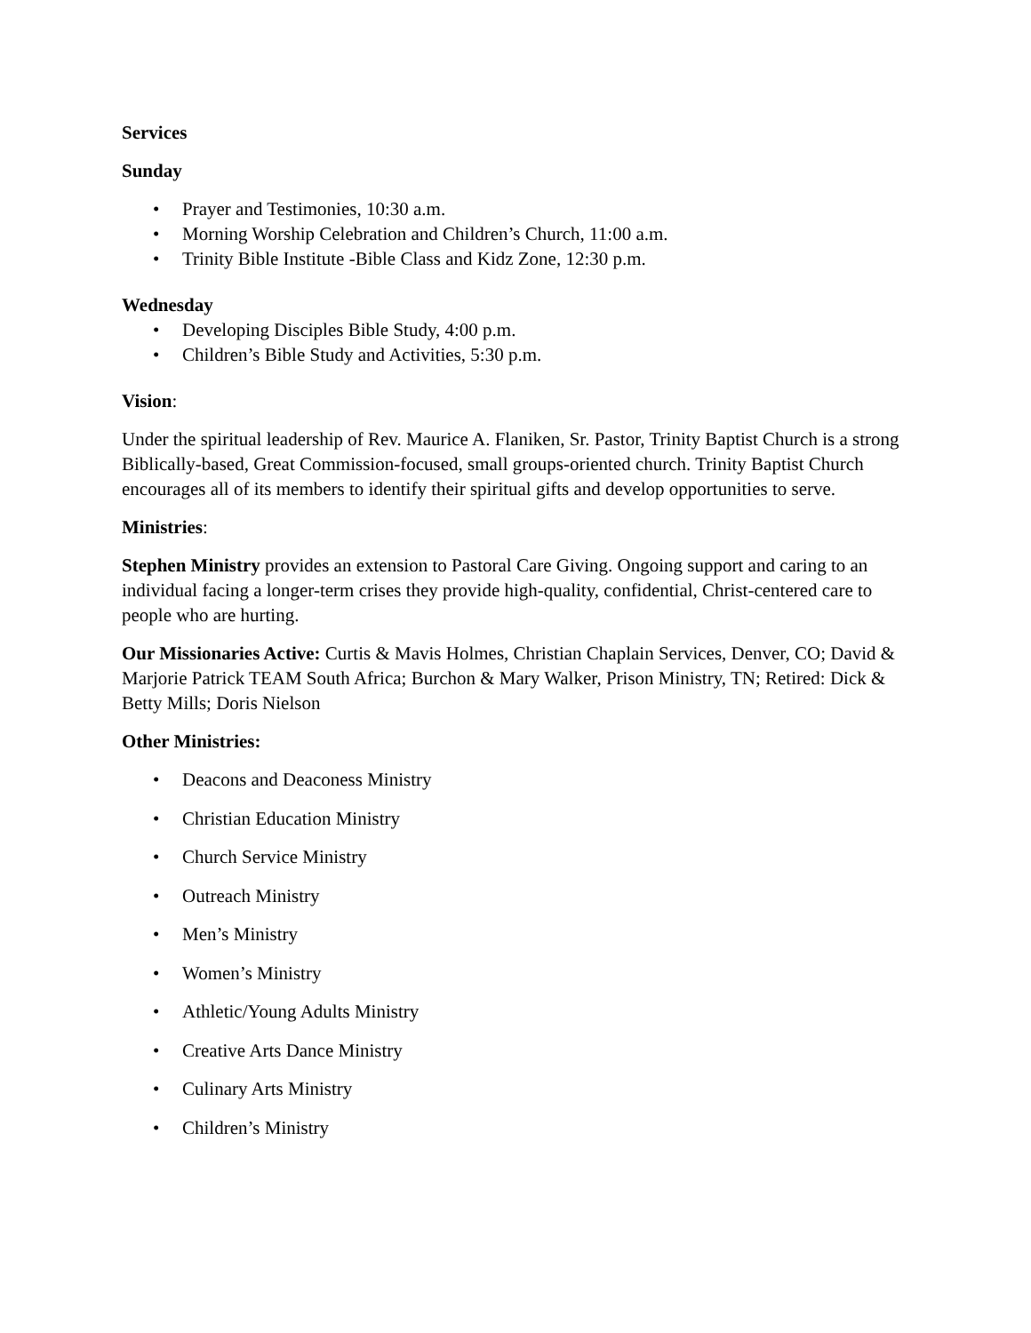Services
Sunday
• Prayer and Testimonies, 10:30 a.m.
• Morning Worship Celebration and Children’s Church, 11:00 a.m.
• Trinity Bible Institute -Bible Class and Kidz Zone, 12:30 p.m.
Wednesday
• Developing Disciples Bible Study, 4:00 p.m.
• Children’s Bible Study and Activities, 5:30 p.m.
Vision:
Under the spiritual leadership of Rev. Maurice A. Flaniken, Sr. Pastor, Trinity Baptist Church is a strong Biblically-based, Great Commission-focused, small groups-oriented church. Trinity Baptist Church encourages all of its members to identify their spiritual gifts and develop opportunities to serve.
Ministries:
Stephen Ministry provides an extension to Pastoral Care Giving. Ongoing support and caring to an individual facing a longer-term crises they provide high-quality, confidential, Christ-centered care to people who are hurting.
Our Missionaries Active: Curtis & Mavis Holmes, Christian Chaplain Services, Denver, CO; David & Marjorie Patrick TEAM South Africa; Burchon & Mary Walker, Prison Ministry, TN; Retired: Dick & Betty Mills; Doris Nielson
Other Ministries:
• Deacons and Deaconess Ministry
• Christian Education Ministry
• Church Service Ministry
• Outreach Ministry
• Men’s Ministry
• Women’s Ministry
• Athletic/Young Adults Ministry
• Creative Arts Dance Ministry
• Culinary Arts Ministry
• Children’s Ministry